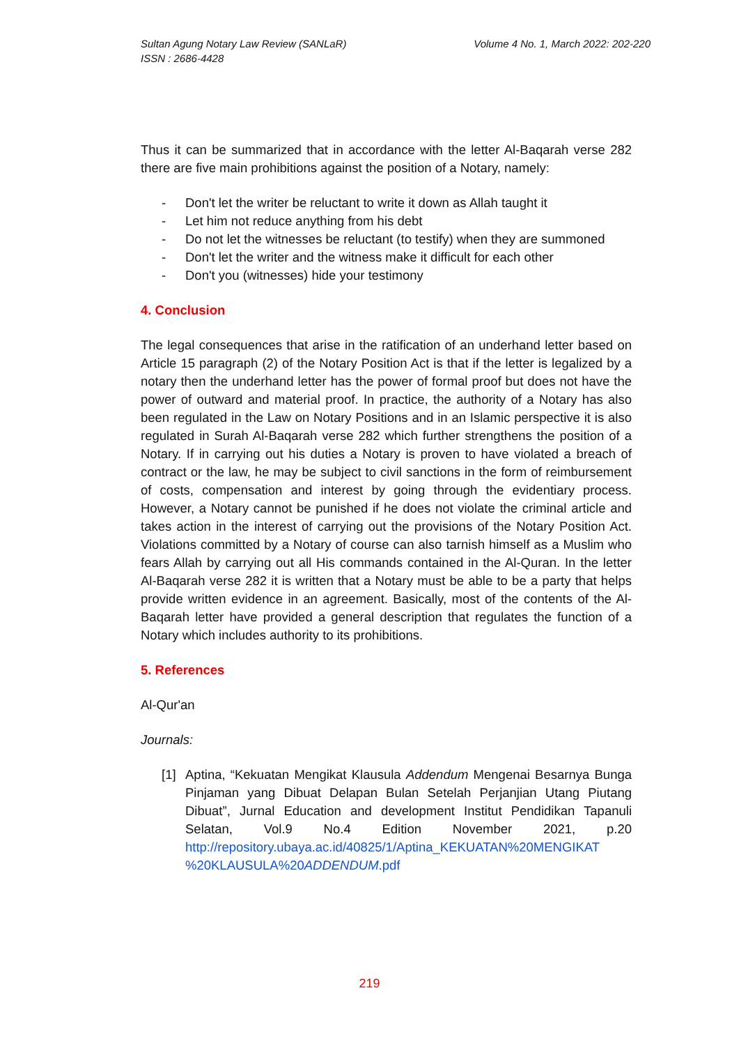Volume 4 No. 1, March 2022: 202-220 Sultan Agung Notary Law Review (SANLaR)
ISSN : 2686-4428
Thus it can be summarized that in accordance with the letter Al-Baqarah verse 282 there are five main prohibitions against the position of a Notary, namely:
- Don't let the writer be reluctant to write it down as Allah taught it
- Let him not reduce anything from his debt
- Do not let the witnesses be reluctant (to testify) when they are summoned
- Don't let the writer and the witness make it difficult for each other
- Don't you (witnesses) hide your testimony
4. Conclusion
The legal consequences that arise in the ratification of an underhand letter based on Article 15 paragraph (2) of the Notary Position Act is that if the letter is legalized by a notary then the underhand letter has the power of formal proof but does not have the power of outward and material proof. In practice, the authority of a Notary has also been regulated in the Law on Notary Positions and in an Islamic perspective it is also regulated in Surah Al-Baqarah verse 282 which further strengthens the position of a Notary. If in carrying out his duties a Notary is proven to have violated a breach of contract or the law, he may be subject to civil sanctions in the form of reimbursement of costs, compensation and interest by going through the evidentiary process. However, a Notary cannot be punished if he does not violate the criminal article and takes action in the interest of carrying out the provisions of the Notary Position Act. Violations committed by a Notary of course can also tarnish himself as a Muslim who fears Allah by carrying out all His commands contained in the Al-Quran. In the letter Al-Baqarah verse 282 it is written that a Notary must be able to be a party that helps provide written evidence in an agreement. Basically, most of the contents of the Al-Baqarah letter have provided a general description that regulates the function of a Notary which includes authority to its prohibitions.
5. References
Al-Qur'an
Journals:
[1] Aptina, “Kekuatan Mengikat Klausula Addendum Mengenai Besarnya Bunga Pinjaman yang Dibuat Delapan Bulan Setelah Perjanjian Utang Piutang Dibuat”, Jurnal Education and development Institut Pendidikan Tapanuli Selatan, Vol.9 No.4 Edition November 2021, p.20 http://repository.ubaya.ac.id/40825/1/Aptina_KEKUATAN%20MENGIKAT %20KLAUSULA%20ADDENDUM.pdf
219